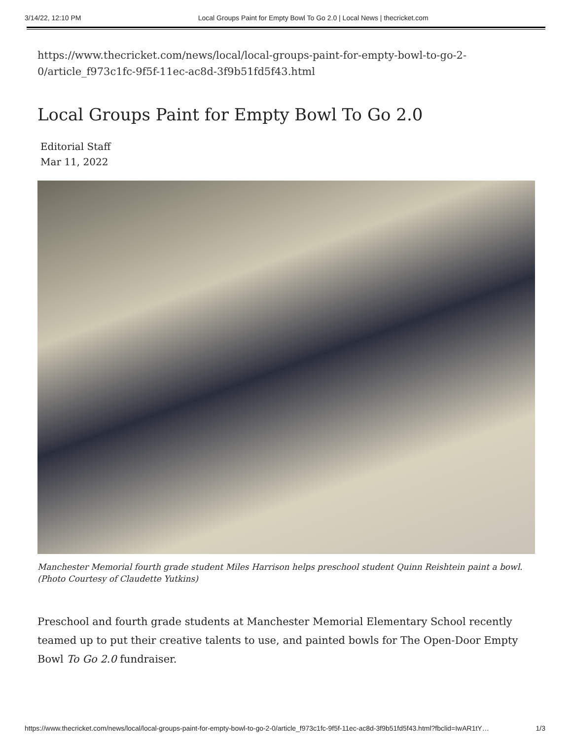3/14/22, 12:10 PM Local Groups Paint for Empty Bowl To Go 2.0 | Local News | thecricket.com
https://www.thecricket.com/news/local/local-groups-paint-for-empty-bowl-to-go-2-0/article_f973c1fc-9f5f-11ec-ac8d-3f9b51fd5f43.html
Local Groups Paint for Empty Bowl To Go 2.0
Editorial Staff
Mar 11, 2022
Manchester Memorial fourth grade student Miles Harrison helps preschool student Quinn Reishtein paint a bowl. (Photo Courtesy of Claudette Yutkins)
Preschool and fourth grade students at Manchester Memorial Elementary School recently teamed up to put their creative talents to use, and painted bowls for The Open-Door Empty Bowl To Go 2.0 fundraiser.
https://www.thecricket.com/news/local/local-groups-paint-for-empty-bowl-to-go-2-0/article_f973c1fc-9f5f-11ec-ac8d-3f9b51fd5f43.html?fbclid=IwAR1tY… 1/3